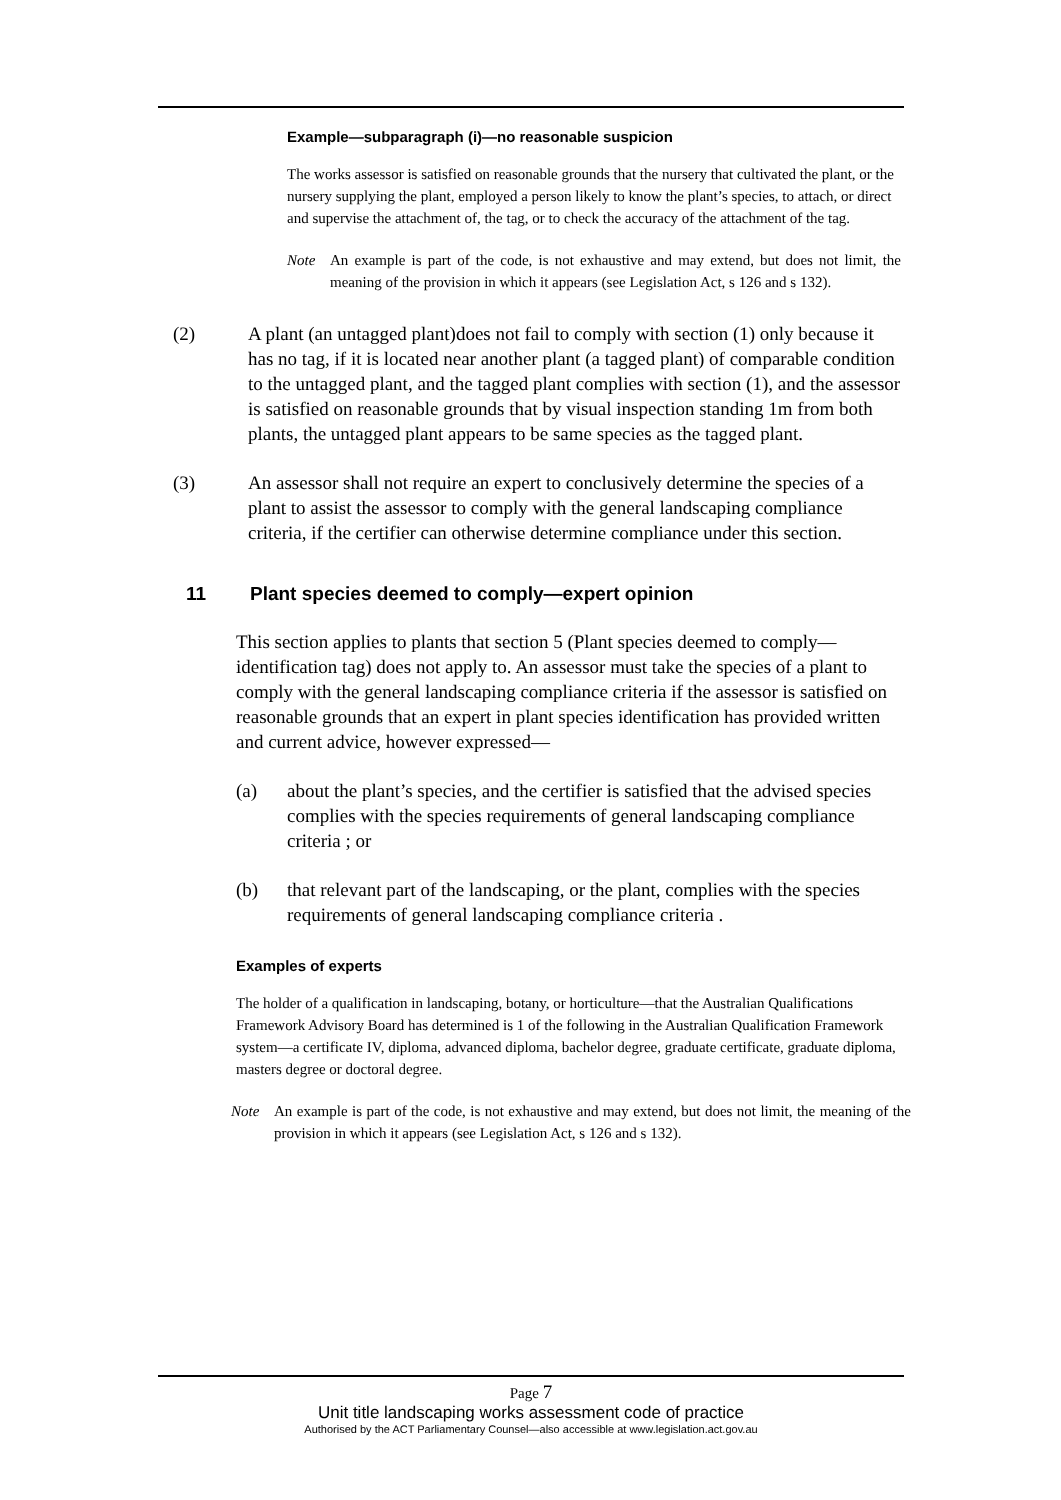Example—subparagraph (i)—no reasonable suspicion
The works assessor is satisfied on reasonable grounds that the nursery that cultivated the plant, or the nursery supplying the plant, employed a person likely to know the plant’s species, to attach, or direct and supervise the attachment of, the tag, or to check the accuracy of the attachment of the tag.
Note An example is part of the code, is not exhaustive and may extend, but does not limit, the meaning of the provision in which it appears (see Legislation Act, s 126 and s 132).
(2) A plant (an untagged plant)does not fail to comply with section (1) only because it has no tag, if it is located near another plant (a tagged plant) of comparable condition to the untagged plant, and the tagged plant complies with section (1), and the assessor is satisfied on reasonable grounds that by visual inspection standing 1m from both plants, the untagged plant appears to be same species as the tagged plant.
(3) An assessor shall not require an expert to conclusively determine the species of a plant to assist the assessor to comply with the general landscaping compliance criteria, if the certifier can otherwise determine compliance under this section.
11 Plant species deemed to comply—expert opinion
This section applies to plants that section 5 (Plant species deemed to comply—identification tag) does not apply to. An assessor must take the species of a plant to comply with the general landscaping compliance criteria if the assessor is satisfied on reasonable grounds that an expert in plant species identification has provided written and current advice, however expressed—
(a) about the plant’s species, and the certifier is satisfied that the advised species complies with the species requirements of general landscaping compliance criteria ; or
(b) that relevant part of the landscaping, or the plant, complies with the species requirements of general landscaping compliance criteria .
Examples of experts
The holder of a qualification in landscaping, botany, or horticulture—that the Australian Qualifications Framework Advisory Board has determined is 1 of the following in the Australian Qualification Framework system—a certificate IV, diploma, advanced diploma, bachelor degree, graduate certificate, graduate diploma, masters degree or doctoral degree.
Note An example is part of the code, is not exhaustive and may extend, but does not limit, the meaning of the provision in which it appears (see Legislation Act, s 126 and s 132).
Page 7
Unit title landscaping works assessment code of practice
Authorised by the ACT Parliamentary Counsel—also accessible at www.legislation.act.gov.au